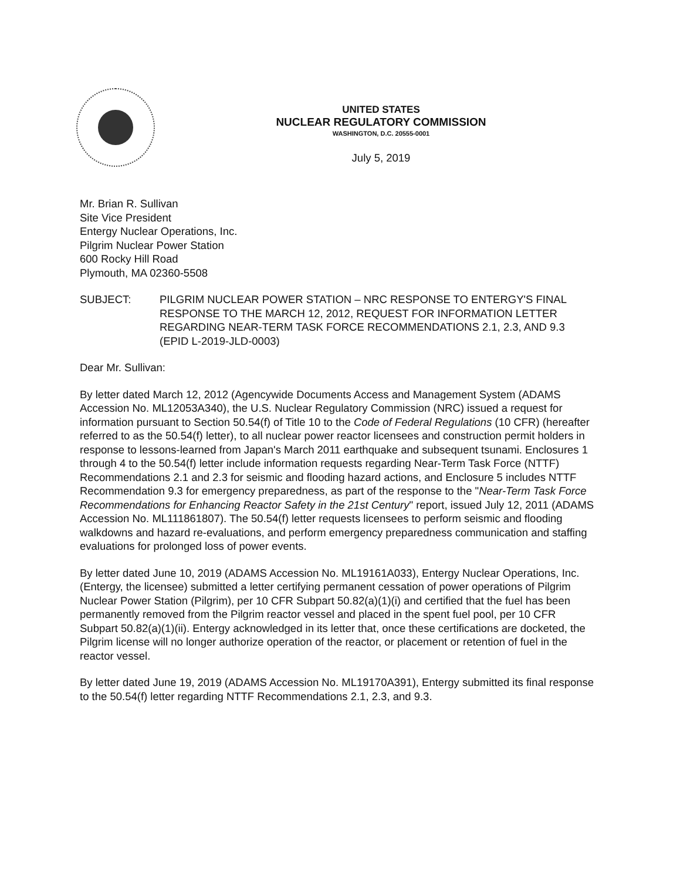UNITED STATES
NUCLEAR REGULATORY COMMISSION
WASHINGTON, D.C. 20555-0001
July 5, 2019
Mr. Brian R. Sullivan
Site Vice President
Entergy Nuclear Operations, Inc.
Pilgrim Nuclear Power Station
600 Rocky Hill Road
Plymouth, MA 02360-5508
SUBJECT: PILGRIM NUCLEAR POWER STATION – NRC RESPONSE TO ENTERGY'S FINAL RESPONSE TO THE MARCH 12, 2012, REQUEST FOR INFORMATION LETTER REGARDING NEAR-TERM TASK FORCE RECOMMENDATIONS 2.1, 2.3, AND 9.3 (EPID L-2019-JLD-0003)
Dear Mr. Sullivan:
By letter dated March 12, 2012 (Agencywide Documents Access and Management System (ADAMS Accession No. ML12053A340), the U.S. Nuclear Regulatory Commission (NRC) issued a request for information pursuant to Section 50.54(f) of Title 10 to the Code of Federal Regulations (10 CFR) (hereafter referred to as the 50.54(f) letter), to all nuclear power reactor licensees and construction permit holders in response to lessons-learned from Japan's March 2011 earthquake and subsequent tsunami. Enclosures 1 through 4 to the 50.54(f) letter include information requests regarding Near-Term Task Force (NTTF) Recommendations 2.1 and 2.3 for seismic and flooding hazard actions, and Enclosure 5 includes NTTF Recommendation 9.3 for emergency preparedness, as part of the response to the "Near-Term Task Force Recommendations for Enhancing Reactor Safety in the 21st Century" report, issued July 12, 2011 (ADAMS Accession No. ML111861807). The 50.54(f) letter requests licensees to perform seismic and flooding walkdowns and hazard re-evaluations, and perform emergency preparedness communication and staffing evaluations for prolonged loss of power events.
By letter dated June 10, 2019 (ADAMS Accession No. ML19161A033), Entergy Nuclear Operations, Inc. (Entergy, the licensee) submitted a letter certifying permanent cessation of power operations of Pilgrim Nuclear Power Station (Pilgrim), per 10 CFR Subpart 50.82(a)(1)(i) and certified that the fuel has been permanently removed from the Pilgrim reactor vessel and placed in the spent fuel pool, per 10 CFR Subpart 50.82(a)(1)(ii). Entergy acknowledged in its letter that, once these certifications are docketed, the Pilgrim license will no longer authorize operation of the reactor, or placement or retention of fuel in the reactor vessel.
By letter dated June 19, 2019 (ADAMS Accession No. ML19170A391), Entergy submitted its final response to the 50.54(f) letter regarding NTTF Recommendations 2.1, 2.3, and 9.3.